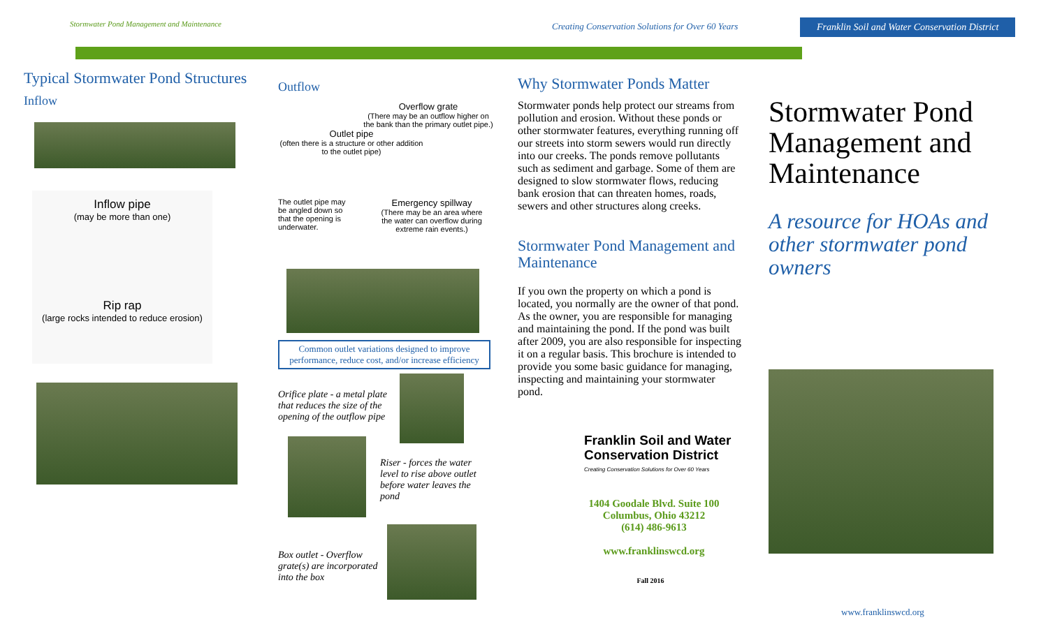Stormwater Pond Management and Maintenance
Creating Conservation Solutions for Over 60 Years
Franklin Soil and Water Conservation District
Typical Stormwater Pond Structures
Inflow
Inflow pipe
(may be more than one)
Rip rap
(large rocks intended to reduce erosion)
Outflow
Overflow grate
(There may be an outflow higher on the bank than the primary outlet pipe.)
Outlet pipe
(often there is a structure or other addition to the outlet pipe)
The outlet pipe may be angled down so that the opening is underwater.
Emergency spillway
(There may be an area where the water can overflow during extreme rain events.)
Common outlet variations designed to improve performance, reduce cost, and/or increase efficiency
Orifice plate - a metal plate that reduces the size of the opening of the outflow pipe
Riser - forces the water level to rise above outlet before water leaves the pond
Box outlet - Overflow grate(s) are incorporated into the box
Why Stormwater Ponds Matter
Stormwater ponds help protect our streams from pollution and erosion. Without these ponds or other stormwater features, everything running off our streets into storm sewers would run directly into our creeks. The ponds remove pollutants such as sediment and garbage. Some of them are designed to slow stormwater flows, reducing bank erosion that can threaten homes, roads, sewers and other structures along creeks.
Stormwater Pond Management and Maintenance
If you own the property on which a pond is located, you normally are the owner of that pond. As the owner, you are responsible for managing and maintaining the pond. If the pond was built after 2009, you are also responsible for inspecting it on a regular basis. This brochure is intended to provide you some basic guidance for managing, inspecting and maintaining your stormwater pond.
Franklin Soil and Water
Conservation District
Creating Conservation Solutions for Over 60 Years
1404 Goodale Blvd. Suite 100
Columbus, Ohio 43212
(614) 486-9613
www.franklinswcd.org
Fall 2016
Stormwater Pond Management and Maintenance
A resource for HOAs and other stormwater pond owners
www.franklinswcd.org